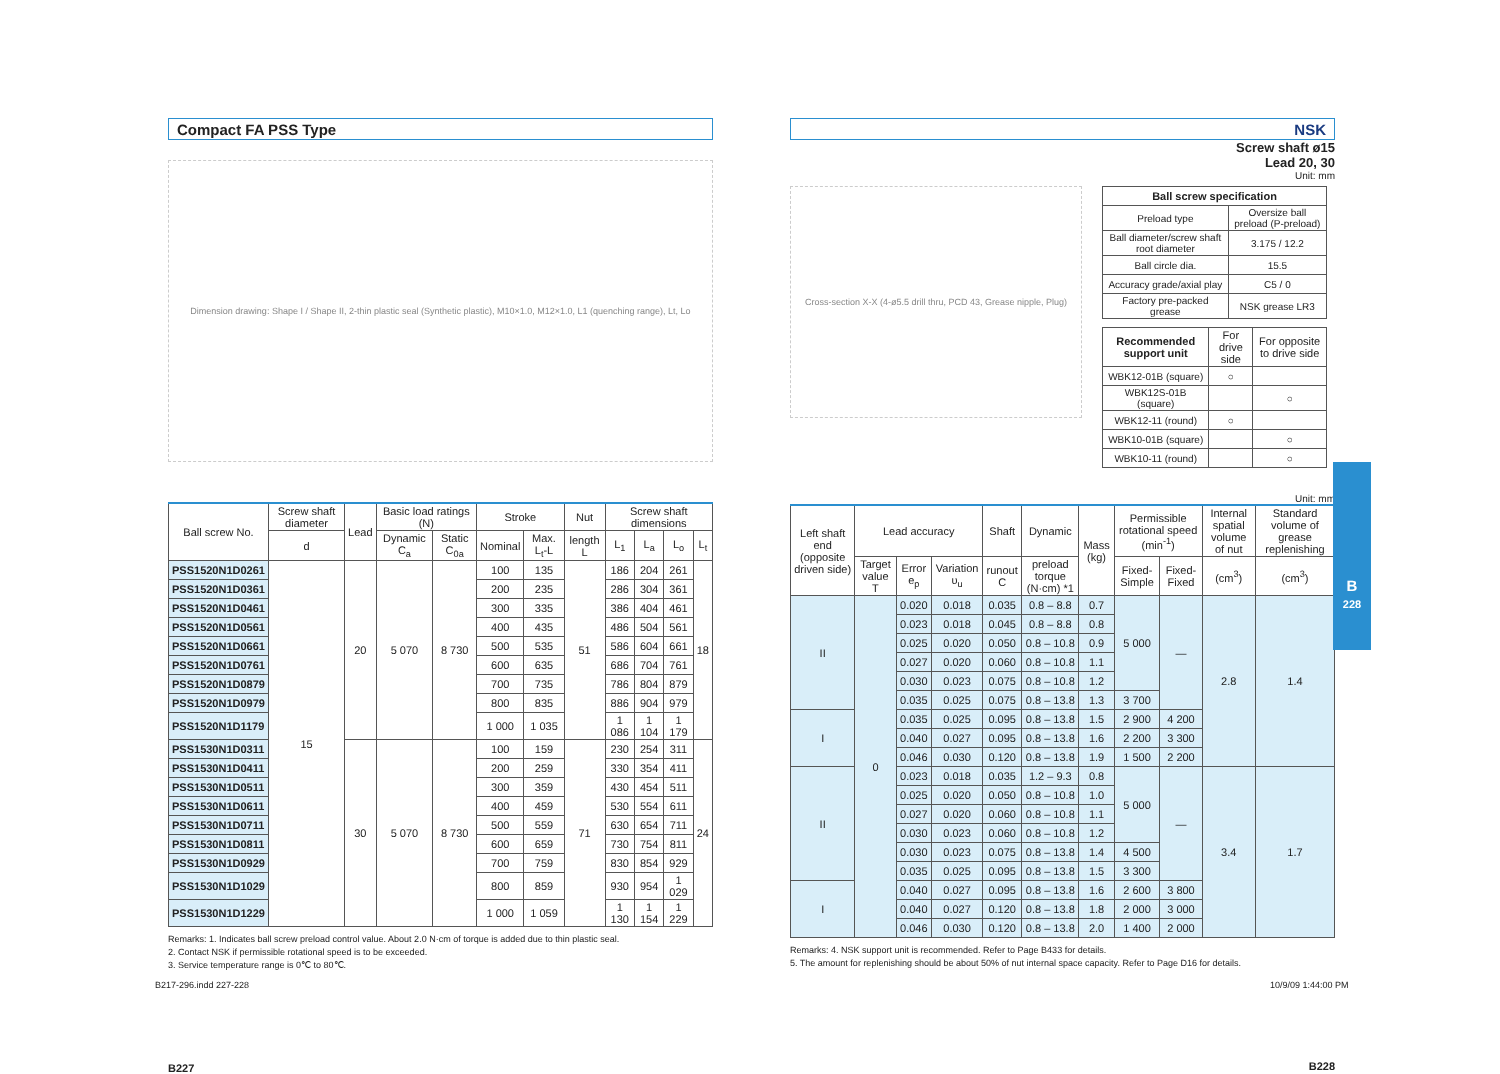Compact FA PSS Type
Dimension drawing: Shape I / Shape II, 2-thin plastic seal (Synthetic plastic), M10×1.0, M12×1.0, L1 (quenching range), Lt, Lo
| Ball screw No. | Screw shaft diameter | Lead | Basic load ratings (N) | | Stroke | | Nut | Screw shaft dimensions | | | |
| --- | --- | --- | --- | --- | --- | --- | --- | --- | --- | --- | --- |
| | d | | Dynamic C<sub>a</sub> | Static C<sub>0a</sub> | Nominal | Max. L<sub>t</sub>-L | length L | L<sub>1</sub> | L<sub>a</sub> | L<sub>o</sub> | L<sub>t</sub> |
| PSS1520N1D0261 | 15 | 20 | 5 070 | 8 730 | 100 | 135 | 51 | 186 | 204 | 261 | 18 |
| PSS1520N1D0361 | | | | | 200 | 235 | | 286 | 304 | 361 | |
| PSS1520N1D0461 | | | | | 300 | 335 | | 386 | 404 | 461 | |
| PSS1520N1D0561 | | | | | 400 | 435 | | 486 | 504 | 561 | |
| PSS1520N1D0661 | | | | | 500 | 535 | | 586 | 604 | 661 | |
| PSS1520N1D0761 | | | | | 600 | 635 | | 686 | 704 | 761 | |
| PSS1520N1D0879 | | | | | 700 | 735 | | 786 | 804 | 879 | |
| PSS1520N1D0979 | | | | | 800 | 835 | | 886 | 904 | 979 | |
| PSS1520N1D1179 | | | | | 1 000 | 1 035 | | 1 086 | 1 104 | 1 179 | |
| PSS1530N1D0311 | | 30 | 5 070 | 8 730 | 100 | 159 | 71 | 230 | 254 | 311 | 24 |
| PSS1530N1D0411 | | | | | 200 | 259 | | 330 | 354 | 411 | |
| PSS1530N1D0511 | | | | | 300 | 359 | | 430 | 454 | 511 | |
| PSS1530N1D0611 | | | | | 400 | 459 | | 530 | 554 | 611 | |
| PSS1530N1D0711 | | | | | 500 | 559 | | 630 | 654 | 711 | |
| PSS1530N1D0811 | | | | | 600 | 659 | | 730 | 754 | 811 | |
| PSS1530N1D0929 | | | | | 700 | 759 | | 830 | 854 | 929 | |
| PSS1530N1D1029 | | | | | 800 | 859 | | 930 | 954 | 1 029 | |
| PSS1530N1D1229 | | | | | 1 000 | 1 059 | | 1 130 | 1 154 | 1 229 | |
Remarks: 1. Indicates ball screw preload control value. About 2.0 N·cm of torque is added due to thin plastic seal.
2. Contact NSK if permissible rotational speed is to be exceeded.
3. Service temperature range is 0℃ to 80℃.
B227
NSK
Screw shaft ø15
Lead 20, 30
Unit: mm
Cross-section X-X (4-ø5.5 drill thru, PCD 43, Grease nipple, Plug)
| Ball screw specification | |
| --- | --- |
| Preload type | Oversize ball preload (P-preload) |
| Ball diameter/screw shaft root diameter | 3.175 / 12.2 |
| Ball circle dia. | 15.5 |
| Accuracy grade/axial play | C5 / 0 |
| Factory pre-packed grease | NSK grease LR3 |
| Recommended support unit | For drive side | For opposite to drive side |
| --- | --- | --- |
| WBK12-01B (square) | ○ | |
| WBK12S-01B (square) | | ○ |
| WBK12-11 (round) | ○ | |
| WBK10-01B (square) | | ○ |
| WBK10-11 (round) | | ○ |
Unit: mm
| Left shaft end (opposite driven side) | Lead accuracy | | | Shaft | Dynamic | Mass (kg) | Permissible rotational speed (min<sup>-1</sup>) | | Internal spatial volume of nut | Standard volume of grease replenishing |
| --- | --- | --- | --- | --- | --- | --- | --- | --- | --- | --- |
| | Target value T | Error e<sub>p</sub> | Variation υ<sub>u</sub> | runout C | preload torque (N·cm) *1 | | Fixed-Simple | Fixed-Fixed | (cm<sup>3</sup>) | (cm<sup>3</sup>) |
| II | 0 | 0.020 | 0.018 | 0.035 | 0.8 – 8.8 | 0.7 | 5 000 | — | 2.8 | 1.4 |
| | | 0.023 | 0.018 | 0.045 | 0.8 – 8.8 | 0.8 | | | | |
| | | 0.025 | 0.020 | 0.050 | 0.8 – 10.8 | 0.9 | | | | |
| | | 0.027 | 0.020 | 0.060 | 0.8 – 10.8 | 1.1 | | | | |
| | | 0.030 | 0.023 | 0.075 | 0.8 – 10.8 | 1.2 | | | | |
| | | 0.035 | 0.025 | 0.075 | 0.8 – 13.8 | 1.3 | 3 700 | | | |
| I | | 0.035 | 0.025 | 0.095 | 0.8 – 13.8 | 1.5 | 2 900 | 4 200 | | |
| | | 0.040 | 0.027 | 0.095 | 0.8 – 13.8 | 1.6 | 2 200 | 3 300 | | |
| | | 0.046 | 0.030 | 0.120 | 0.8 – 13.8 | 1.9 | 1 500 | 2 200 | | |
| II | | 0.023 | 0.018 | 0.035 | 1.2 – 9.3 | 0.8 | 5 000 | — | 3.4 | 1.7 |
| | | 0.025 | 0.020 | 0.050 | 0.8 – 10.8 | 1.0 | | | | |
| | | 0.027 | 0.020 | 0.060 | 0.8 – 10.8 | 1.1 | | | | |
| | | 0.030 | 0.023 | 0.060 | 0.8 – 10.8 | 1.2 | | | | |
| | | 0.030 | 0.023 | 0.075 | 0.8 – 13.8 | 1.4 | 4 500 | | | |
| | | 0.035 | 0.025 | 0.095 | 0.8 – 13.8 | 1.5 | 3 300 | | | |
| I | | 0.040 | 0.027 | 0.095 | 0.8 – 13.8 | 1.6 | 2 600 | 3 800 | | |
| | | 0.040 | 0.027 | 0.120 | 0.8 – 13.8 | 1.8 | 2 000 | 3 000 | | |
| | | 0.046 | 0.030 | 0.120 | 0.8 – 13.8 | 2.0 | 1 400 | 2 000 | | |
Remarks: 4. NSK support unit is recommended. Refer to Page B433 for details.
5. The amount for replenishing should be about 50% of nut internal space capacity. Refer to Page D16 for details.
B228
B
228
B217-296.indd 227-228 10/9/09 1:44:00 PM